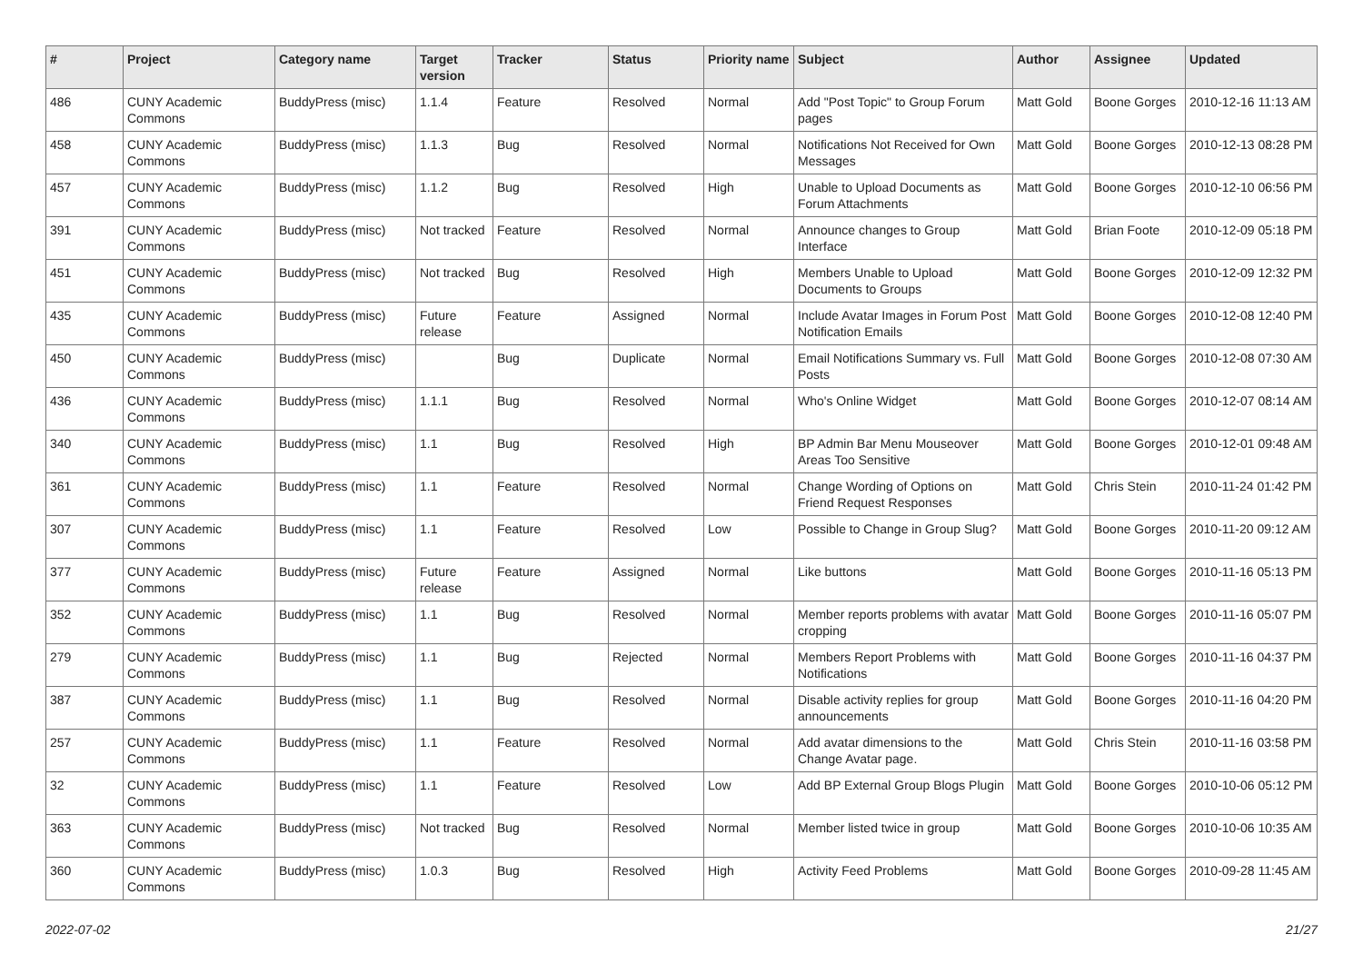| # | Project | Category name | Target version | Tracker | Status | Priority name | Subject | Author | Assignee | Updated |
| --- | --- | --- | --- | --- | --- | --- | --- | --- | --- | --- |
| 486 | CUNY Academic Commons | BuddyPress (misc) | 1.1.4 | Feature | Resolved | Normal | Add "Post Topic" to Group Forum pages | Matt Gold | Boone Gorges | 2010-12-16 11:13 AM |
| 458 | CUNY Academic Commons | BuddyPress (misc) | 1.1.3 | Bug | Resolved | Normal | Notifications Not Received for Own Messages | Matt Gold | Boone Gorges | 2010-12-13 08:28 PM |
| 457 | CUNY Academic Commons | BuddyPress (misc) | 1.1.2 | Bug | Resolved | High | Unable to Upload Documents as Forum Attachments | Matt Gold | Boone Gorges | 2010-12-10 06:56 PM |
| 391 | CUNY Academic Commons | BuddyPress (misc) | Not tracked | Feature | Resolved | Normal | Announce changes to Group Interface | Matt Gold | Brian Foote | 2010-12-09 05:18 PM |
| 451 | CUNY Academic Commons | BuddyPress (misc) | Not tracked | Bug | Resolved | High | Members Unable to Upload Documents to Groups | Matt Gold | Boone Gorges | 2010-12-09 12:32 PM |
| 435 | CUNY Academic Commons | BuddyPress (misc) | Future release | Feature | Assigned | Normal | Include Avatar Images in Forum Post Notification Emails | Matt Gold | Boone Gorges | 2010-12-08 12:40 PM |
| 450 | CUNY Academic Commons | BuddyPress (misc) | | Bug | Duplicate | Normal | Email Notifications Summary vs. Full Posts | Matt Gold | Boone Gorges | 2010-12-08 07:30 AM |
| 436 | CUNY Academic Commons | BuddyPress (misc) | 1.1.1 | Bug | Resolved | Normal | Who's Online Widget | Matt Gold | Boone Gorges | 2010-12-07 08:14 AM |
| 340 | CUNY Academic Commons | BuddyPress (misc) | 1.1 | Bug | Resolved | High | BP Admin Bar Menu Mouseover Areas Too Sensitive | Matt Gold | Boone Gorges | 2010-12-01 09:48 AM |
| 361 | CUNY Academic Commons | BuddyPress (misc) | 1.1 | Feature | Resolved | Normal | Change Wording of Options on Friend Request Responses | Matt Gold | Chris Stein | 2010-11-24 01:42 PM |
| 307 | CUNY Academic Commons | BuddyPress (misc) | 1.1 | Feature | Resolved | Low | Possible to Change in Group Slug? | Matt Gold | Boone Gorges | 2010-11-20 09:12 AM |
| 377 | CUNY Academic Commons | BuddyPress (misc) | Future release | Feature | Assigned | Normal | Like buttons | Matt Gold | Boone Gorges | 2010-11-16 05:13 PM |
| 352 | CUNY Academic Commons | BuddyPress (misc) | 1.1 | Bug | Resolved | Normal | Member reports problems with avatar cropping | Matt Gold | Boone Gorges | 2010-11-16 05:07 PM |
| 279 | CUNY Academic Commons | BuddyPress (misc) | 1.1 | Bug | Rejected | Normal | Members Report Problems with Notifications | Matt Gold | Boone Gorges | 2010-11-16 04:37 PM |
| 387 | CUNY Academic Commons | BuddyPress (misc) | 1.1 | Bug | Resolved | Normal | Disable activity replies for group announcements | Matt Gold | Boone Gorges | 2010-11-16 04:20 PM |
| 257 | CUNY Academic Commons | BuddyPress (misc) | 1.1 | Feature | Resolved | Normal | Add avatar dimensions to the Change Avatar page. | Matt Gold | Chris Stein | 2010-11-16 03:58 PM |
| 32 | CUNY Academic Commons | BuddyPress (misc) | 1.1 | Feature | Resolved | Low | Add BP External Group Blogs Plugin | Matt Gold | Boone Gorges | 2010-10-06 05:12 PM |
| 363 | CUNY Academic Commons | BuddyPress (misc) | Not tracked | Bug | Resolved | Normal | Member listed twice in group | Matt Gold | Boone Gorges | 2010-10-06 10:35 AM |
| 360 | CUNY Academic Commons | BuddyPress (misc) | 1.0.3 | Bug | Resolved | High | Activity Feed Problems | Matt Gold | Boone Gorges | 2010-09-28 11:45 AM |
2022-07-02 21/27